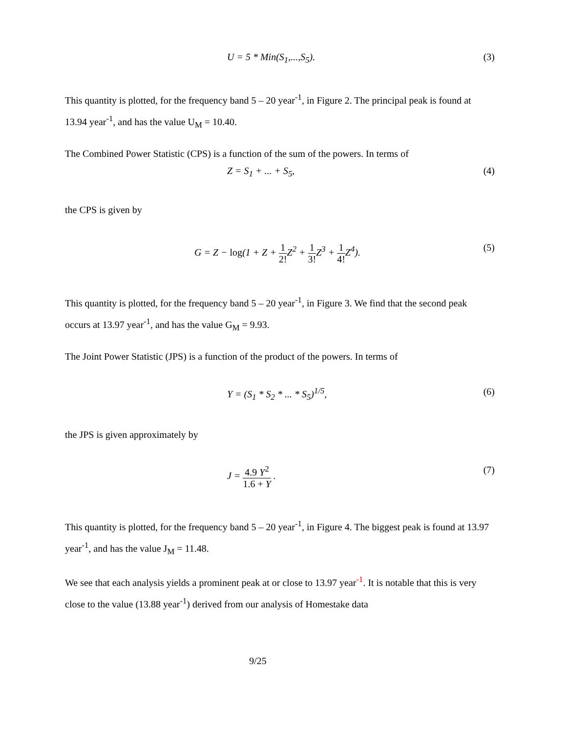U = 5 * Min(S<sub>1</sub>,...,S<sub>5</sub>). (3)
This quantity is plotted, for the frequency band 5 – 20 year<sup>-1</sup>, in Figure 2. The principal peak is found at 13.94 year<sup>-1</sup>, and has the value U<sub>M</sub> = 10.40.
The Combined Power Statistic (CPS) is a function of the sum of the powers. In terms of
Z = S<sub>1</sub> + ... + S<sub>5</sub>, (4)
the CPS is given by
G = Z − log(1 + Z + 1 2!Z<sup>2</sup> + 1 3!Z<sup>3</sup> + 1 4!Z<sup>4</sup>).
(5)
This quantity is plotted, for the frequency band 5 – 20 year<sup>-1</sup>, in Figure 3. We find that the second peak occurs at 13.97 year<sup>-1</sup>, and has the value G<sub>M</sub> = 9.93.
The Joint Power Statistic (JPS) is a function of the product of the powers. In terms of
Y = (S<sub>1</sub> * S<sub>2</sub> * ... * S<sub>5</sub>)<sup>1/5</sup>, (6)
the JPS is given approximately by
J = 4.9 Y<sup>2</sup> 1.6 + Y . (7)
This quantity is plotted, for the frequency band 5 – 20 year<sup>-1</sup>, in Figure 4. The biggest peak is found at 13.97 year<sup>-1</sup>, and has the value J<sub>M</sub> = 11.48.
We see that each analysis yields a prominent peak at or close to 13.97 year<sup>-1</sup>. It is notable that this is very close to the value (13.88 year<sup>-1</sup>) derived from our analysis of Homestake data
9/25